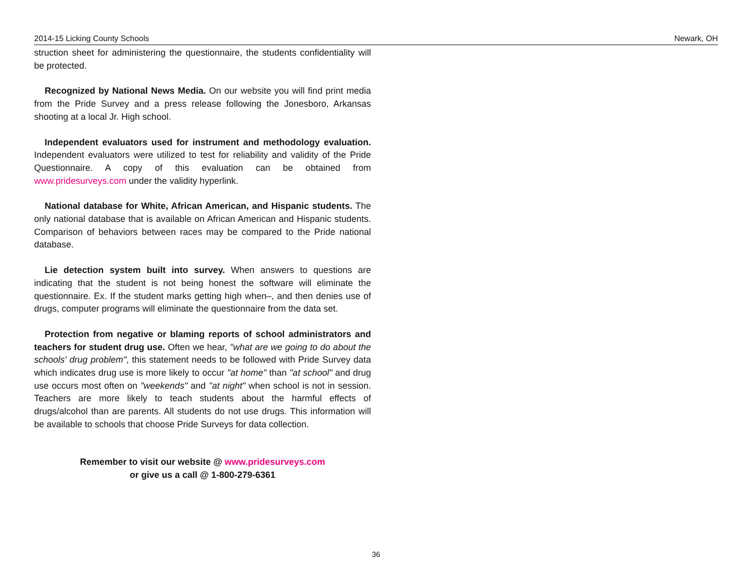2014-15 Licking County Schools Newark, OH
struction sheet for administering the questionnaire, the students confidentiality will be protected.
Recognized by National News Media. On our website you will find print media from the Pride Survey and a press release following the Jonesboro, Arkansas shooting at a local Jr. High school.
Independent evaluators used for instrument and methodology evaluation. Independent evaluators were utilized to test for reliability and validity of the Pride Questionnaire. A copy of this evaluation can be obtained from www.pridesurveys.com under the validity hyperlink.
National database for White, African American, and Hispanic students. The only national database that is available on African American and Hispanic students. Comparison of behaviors between races may be compared to the Pride national database.
Lie detection system built into survey. When answers to questions are indicating that the student is not being honest the software will eliminate the questionnaire. Ex. If the student marks getting high when–, and then denies use of drugs, computer programs will eliminate the questionnaire from the data set.
Protection from negative or blaming reports of school administrators and teachers for student drug use. Often we hear, "what are we going to do about the schools' drug problem", this statement needs to be followed with Pride Survey data which indicates drug use is more likely to occur "at home" than "at school" and drug use occurs most often on "weekends" and "at night" when school is not in session. Teachers are more likely to teach students about the harmful effects of drugs/alcohol than are parents. All students do not use drugs. This information will be available to schools that choose Pride Surveys for data collection.
Remember to visit our website @ www.pridesurveys.com
or give us a call @ 1-800-279-6361
36